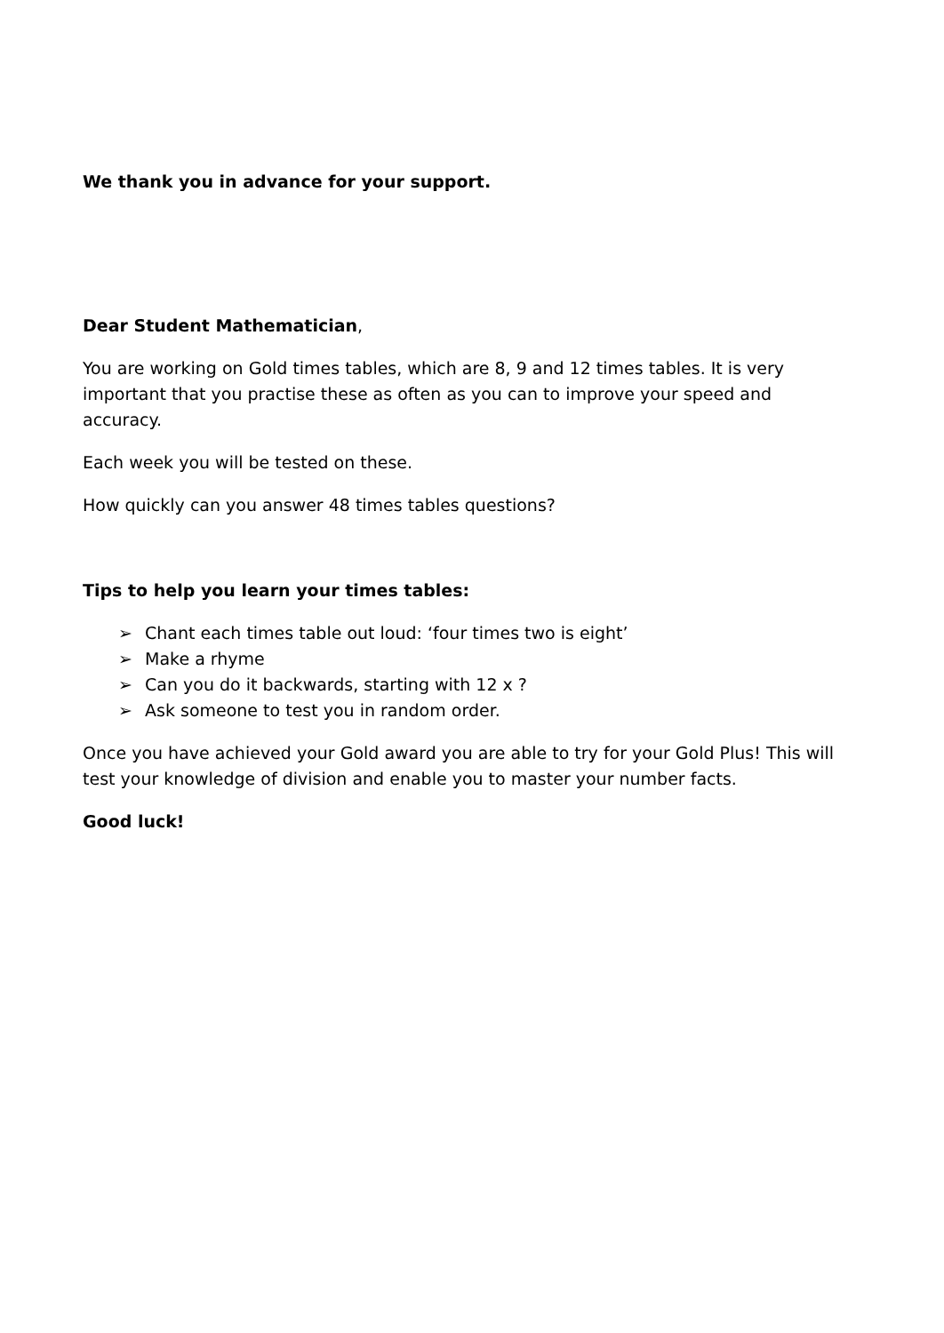We thank you in advance for your support.
Dear Student Mathematician,
You are working on Gold times tables, which are 8, 9 and 12 times tables. It is very important that you practise these as often as you can to improve your speed and accuracy.
Each week you will be tested on these.
How quickly can you answer 48 times tables questions?
Tips to help you learn your times tables:
➢ Chant each times table out loud: ‘four times two is eight’
➢ Make a rhyme
➢ Can you do it backwards, starting with 12 x ?
➢ Ask someone to test you in random order.
Once you have achieved your Gold award you are able to try for your Gold Plus! This will test your knowledge of division and enable you to master your number facts.
Good luck!